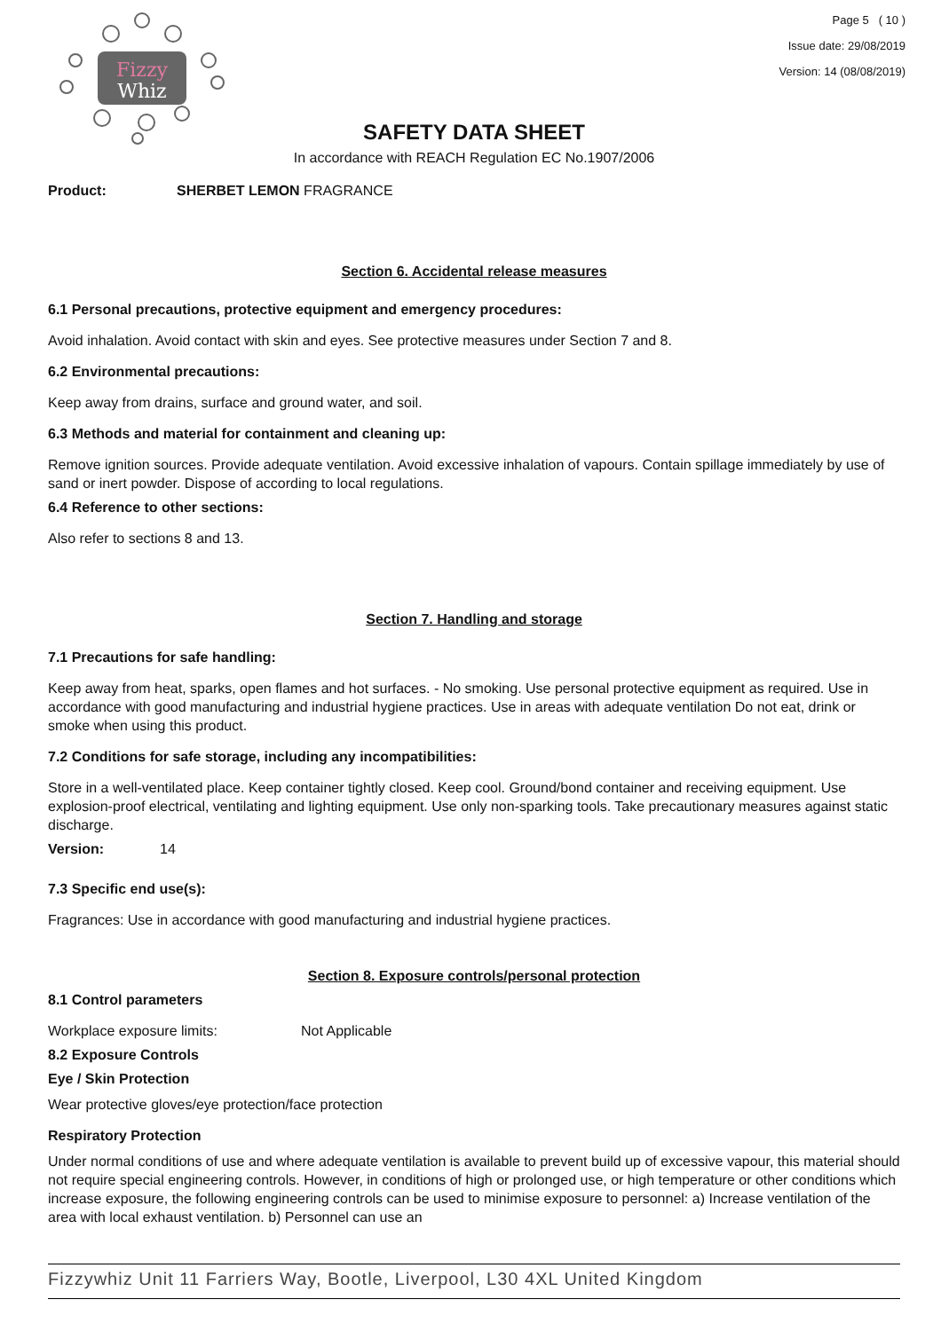Fizzy
Whiz
Page 5 ( 10 )
Issue date: 29/08/2019
Version: 14 (08/08/2019)
SAFETY DATA SHEET
In accordance with REACH Regulation EC No.1907/2006
Product: SHERBET LEMON FRAGRANCE
Section 6. Accidental release measures
6.1 Personal precautions, protective equipment and emergency procedures:
Avoid inhalation. Avoid contact with skin and eyes. See protective measures under Section 7 and 8.
6.2 Environmental precautions:
Keep away from drains, surface and ground water, and soil.
6.3 Methods and material for containment and cleaning up:
Remove ignition sources. Provide adequate ventilation. Avoid excessive inhalation of vapours. Contain spillage immediately by use of sand or inert powder. Dispose of according to local regulations.
6.4 Reference to other sections:
Also refer to sections 8 and 13.
Section 7. Handling and storage
7.1 Precautions for safe handling:
Keep away from heat, sparks, open flames and hot surfaces. - No smoking. Use personal protective equipment as required. Use in accordance with good manufacturing and industrial hygiene practices. Use in areas with adequate ventilation Do not eat, drink or smoke when using this product.
7.2 Conditions for safe storage, including any incompatibilities:
Store in a well-ventilated place. Keep container tightly closed. Keep cool. Ground/bond container and receiving equipment. Use explosion-proof electrical, ventilating and lighting equipment. Use only non-sparking tools. Take precautionary measures against static discharge.
Version: 14
7.3 Specific end use(s):
Fragrances: Use in accordance with good manufacturing and industrial hygiene practices.
Section 8. Exposure controls/personal protection
8.1 Control parameters
Workplace exposure limits: Not Applicable
8.2 Exposure Controls
Eye / Skin Protection
Wear protective gloves/eye protection/face protection
Respiratory Protection
Under normal conditions of use and where adequate ventilation is available to prevent build up of excessive vapour, this material should not require special engineering controls. However, in conditions of high or prolonged use, or high temperature or other conditions which increase exposure, the following engineering controls can be used to minimise exposure to personnel: a) Increase ventilation of the area with local exhaust ventilation. b) Personnel can use an
Fizzywhiz Unit 11 Farriers Way, Bootle, Liverpool, L30 4XL United Kingdom